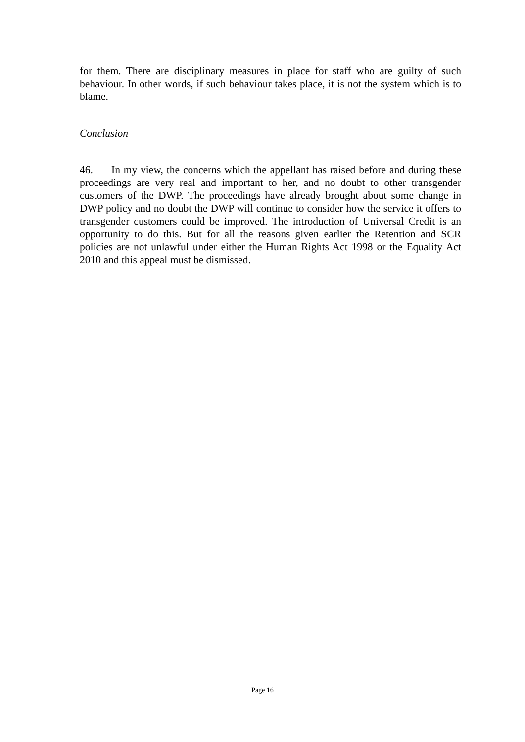for them. There are disciplinary measures in place for staff who are guilty of such behaviour. In other words, if such behaviour takes place, it is not the system which is to blame.
Conclusion
46. In my view, the concerns which the appellant has raised before and during these proceedings are very real and important to her, and no doubt to other transgender customers of the DWP. The proceedings have already brought about some change in DWP policy and no doubt the DWP will continue to consider how the service it offers to transgender customers could be improved. The introduction of Universal Credit is an opportunity to do this. But for all the reasons given earlier the Retention and SCR policies are not unlawful under either the Human Rights Act 1998 or the Equality Act 2010 and this appeal must be dismissed.
Page 16